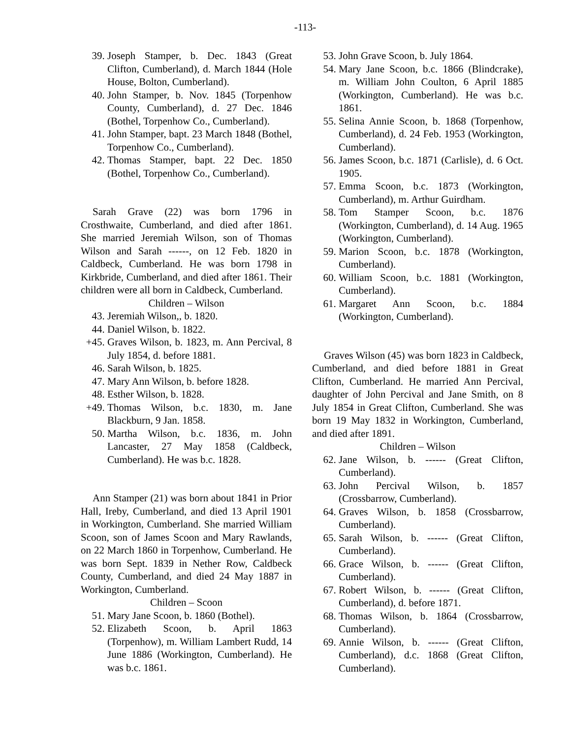-113-
39. Joseph Stamper, b. Dec. 1843 (Great Clifton, Cumberland), d. March 1844 (Hole House, Bolton, Cumberland).
40. John Stamper, b. Nov. 1845 (Torpenhow County, Cumberland), d. 27 Dec. 1846 (Bothel, Torpenhow Co., Cumberland).
41. John Stamper, bapt. 23 March 1848 (Bothel, Torpenhow Co., Cumberland).
42. Thomas Stamper, bapt. 22 Dec. 1850 (Bothel, Torpenhow Co., Cumberland).
Sarah Grave (22) was born 1796 in Crosthwaite, Cumberland, and died after 1861. She married Jeremiah Wilson, son of Thomas Wilson and Sarah ------, on 12 Feb. 1820 in Caldbeck, Cumberland. He was born 1798 in Kirkbride, Cumberland, and died after 1861. Their children were all born in Caldbeck, Cumberland.
Children – Wilson
43. Jeremiah Wilson,, b. 1820.
44. Daniel Wilson, b. 1822.
+45. Graves Wilson, b. 1823, m. Ann Percival, 8 July 1854, d. before 1881.
46. Sarah Wilson, b. 1825.
47. Mary Ann Wilson, b. before 1828.
48. Esther Wilson, b. 1828.
+49. Thomas Wilson, b.c. 1830, m. Jane Blackburn, 9 Jan. 1858.
50. Martha Wilson, b.c. 1836, m. John Lancaster, 27 May 1858 (Caldbeck, Cumberland). He was b.c. 1828.
Ann Stamper (21) was born about 1841 in Prior Hall, Ireby, Cumberland, and died 13 April 1901 in Workington, Cumberland. She married William Scoon, son of James Scoon and Mary Rawlands, on 22 March 1860 in Torpenhow, Cumberland. He was born Sept. 1839 in Nether Row, Caldbeck County, Cumberland, and died 24 May 1887 in Workington, Cumberland.
Children – Scoon
51. Mary Jane Scoon, b. 1860 (Bothel).
52. Elizabeth Scoon, b. April 1863 (Torpenhow), m. William Lambert Rudd, 14 June 1886 (Workington, Cumberland). He was b.c. 1861.
53. John Grave Scoon, b. July 1864.
54. Mary Jane Scoon, b.c. 1866 (Blindcrake), m. William John Coulton, 6 April 1885 (Workington, Cumberland). He was b.c. 1861.
55. Selina Annie Scoon, b. 1868 (Torpenhow, Cumberland), d. 24 Feb. 1953 (Workington, Cumberland).
56. James Scoon, b.c. 1871 (Carlisle), d. 6 Oct. 1905.
57. Emma Scoon, b.c. 1873 (Workington, Cumberland), m. Arthur Guirdham.
58. Tom Stamper Scoon, b.c. 1876 (Workington, Cumberland), d. 14 Aug. 1965 (Workington, Cumberland).
59. Marion Scoon, b.c. 1878 (Workington, Cumberland).
60. William Scoon, b.c. 1881 (Workington, Cumberland).
61. Margaret Ann Scoon, b.c. 1884 (Workington, Cumberland).
Graves Wilson (45) was born 1823 in Caldbeck, Cumberland, and died before 1881 in Great Clifton, Cumberland. He married Ann Percival, daughter of John Percival and Jane Smith, on 8 July 1854 in Great Clifton, Cumberland. She was born 19 May 1832 in Workington, Cumberland, and died after 1891.
Children – Wilson
62. Jane Wilson, b. ------ (Great Clifton, Cumberland).
63. John Percival Wilson, b. 1857 (Crossbarrow, Cumberland).
64. Graves Wilson, b. 1858 (Crossbarrow, Cumberland).
65. Sarah Wilson, b. ------ (Great Clifton, Cumberland).
66. Grace Wilson, b. ------ (Great Clifton, Cumberland).
67. Robert Wilson, b. ------ (Great Clifton, Cumberland), d. before 1871.
68. Thomas Wilson, b. 1864 (Crossbarrow, Cumberland).
69. Annie Wilson, b. ------ (Great Clifton, Cumberland), d.c. 1868 (Great Clifton, Cumberland).